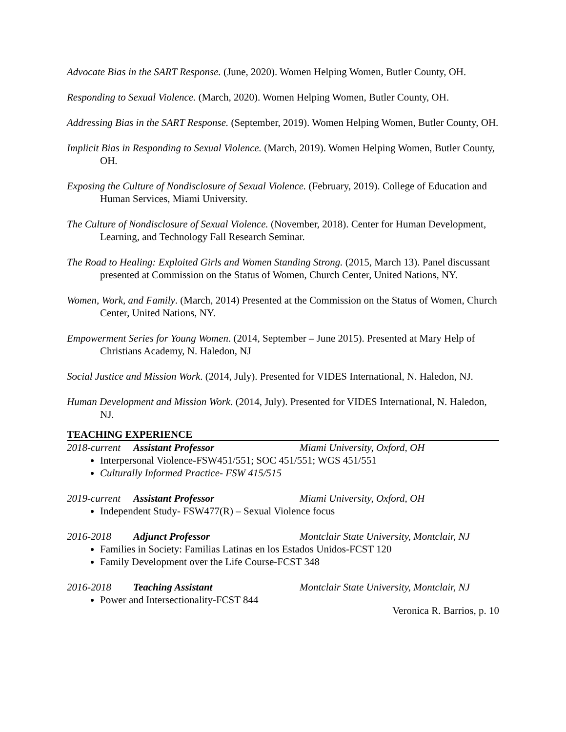Advocate Bias in the SART Response. (June, 2020). Women Helping Women, Butler County, OH.
Responding to Sexual Violence. (March, 2020). Women Helping Women, Butler County, OH.
Addressing Bias in the SART Response. (September, 2019). Women Helping Women, Butler County, OH.
Implicit Bias in Responding to Sexual Violence. (March, 2019). Women Helping Women, Butler County, OH.
Exposing the Culture of Nondisclosure of Sexual Violence. (February, 2019). College of Education and Human Services, Miami University.
The Culture of Nondisclosure of Sexual Violence. (November, 2018). Center for Human Development, Learning, and Technology Fall Research Seminar.
The Road to Healing: Exploited Girls and Women Standing Strong. (2015, March 13). Panel discussant presented at Commission on the Status of Women, Church Center, United Nations, NY.
Women, Work, and Family. (March, 2014) Presented at the Commission on the Status of Women, Church Center, United Nations, NY.
Empowerment Series for Young Women. (2014, September – June 2015). Presented at Mary Help of Christians Academy, N. Haledon, NJ
Social Justice and Mission Work. (2014, July). Presented for VIDES International, N. Haledon, NJ.
Human Development and Mission Work. (2014, July). Presented for VIDES International, N. Haledon, NJ.
TEACHING EXPERIENCE
2018-current Assistant Professor Miami University, Oxford, OH
Interpersonal Violence-FSW451/551; SOC 451/551; WGS 451/551
Culturally Informed Practice- FSW 415/515
2019-current Assistant Professor Miami University, Oxford, OH
Independent Study- FSW477(R) – Sexual Violence focus
2016-2018 Adjunct Professor Montclair State University, Montclair, NJ
Families in Society: Familias Latinas en los Estados Unidos-FCST 120
Family Development over the Life Course-FCST 348
2016-2018 Teaching Assistant Montclair State University, Montclair, NJ
Power and Intersectionality-FCST 844
Veronica R. Barrios, p. 10